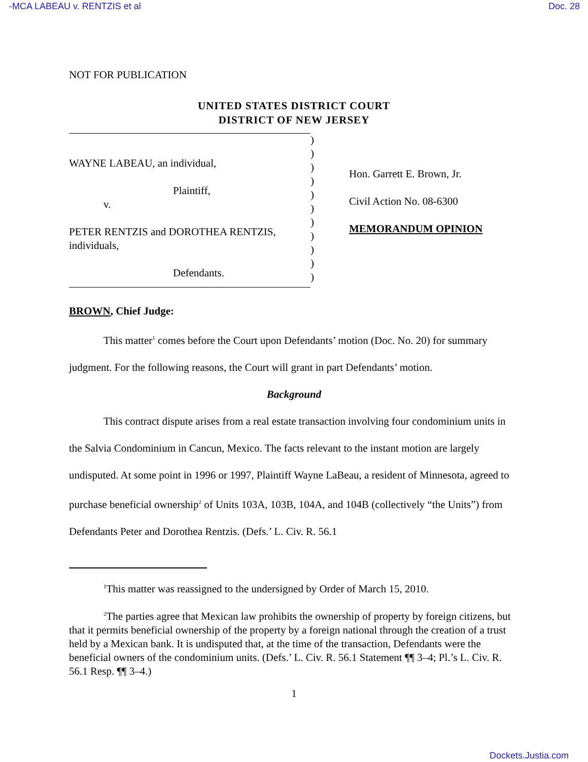-MCA LABEAU v. RENTZIS et al Doc. 28
NOT FOR PUBLICATION
UNITED STATES DISTRICT COURT
DISTRICT OF NEW JERSEY
WAYNE LABEAU, an individual,
Plaintiff,
v.
PETER RENTZIS and DOROTHEA RENTZIS,
individuals,
Defendants.
)
)
)
)
)
)
)
)
)
)
)
Hon. Garrett E. Brown, Jr.
Civil Action No. 08-6300
MEMORANDUM OPINION
BROWN, Chief Judge:
This matter<sup>1</sup> comes before the Court upon Defendants’ motion (Doc. No. 20) for summary judgment. For the following reasons, the Court will grant in part Defendants’ motion.
Background
This contract dispute arises from a real estate transaction involving four condominium units in the Salvia Condominium in Cancun, Mexico. The facts relevant to the instant motion are largely undisputed. At some point in 1996 or 1997, Plaintiff Wayne LaBeau, a resident of Minnesota, agreed to purchase beneficial ownership<sup>2</sup> of Units 103A, 103B, 104A, and 104B (collectively “the Units”) from Defendants Peter and Dorothea Rentzis. (Defs.’ L. Civ. R. 56.1
<sup>1</sup> This matter was reassigned to the undersigned by Order of March 15, 2010.
<sup>2</sup> The parties agree that Mexican law prohibits the ownership of property by foreign citizens, but that it permits beneficial ownership of the property by a foreign national through the creation of a trust held by a Mexican bank. It is undisputed that, at the time of the transaction, Defendants were the beneficial owners of the condominium units. (Defs.’ L. Civ. R. 56.1 Statement ¶¶ 3–4; Pl.’s L. Civ. R. 56.1 Resp. ¶¶ 3–4.)
1
Dockets.Justia.com